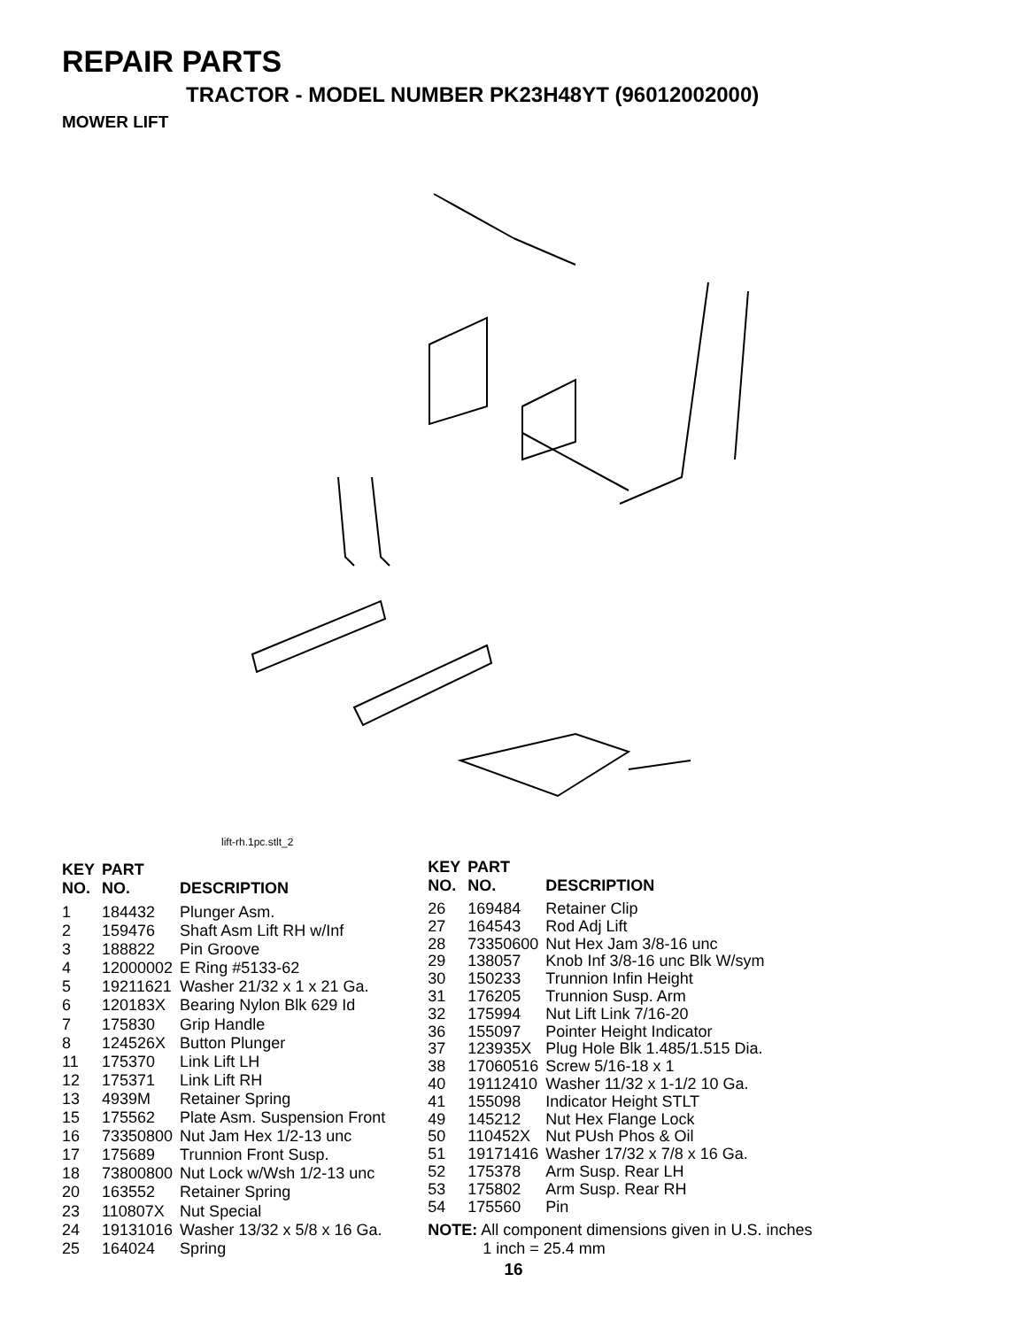REPAIR PARTS
TRACTOR - MODEL NUMBER PK23H48YT (96012002000)
MOWER LIFT
lift-rh.1pc.stlt_2
| KEY NO. | PART NO. | DESCRIPTION |
| --- | --- | --- |
| 1 | 184432 | Plunger Asm. |
| 2 | 159476 | Shaft Asm Lift RH w/Inf |
| 3 | 188822 | Pin Groove |
| 4 | 12000002 | E Ring #5133-62 |
| 5 | 19211621 | Washer 21/32 x 1 x 21 Ga. |
| 6 | 120183X | Bearing Nylon Blk 629 Id |
| 7 | 175830 | Grip Handle |
| 8 | 124526X | Button Plunger |
| 11 | 175370 | Link Lift LH |
| 12 | 175371 | Link Lift RH |
| 13 | 4939M | Retainer Spring |
| 15 | 175562 | Plate Asm. Suspension Front |
| 16 | 73350800 | Nut Jam Hex 1/2-13 unc |
| 17 | 175689 | Trunnion Front Susp. |
| 18 | 73800800 | Nut Lock w/Wsh 1/2-13 unc |
| 20 | 163552 | Retainer Spring |
| 23 | 110807X | Nut Special |
| 24 | 19131016 | Washer 13/32 x 5/8 x 16 Ga. |
| 25 | 164024 | Spring |
| KEY NO. | PART NO. | DESCRIPTION |
| --- | --- | --- |
| 26 | 169484 | Retainer Clip |
| 27 | 164543 | Rod Adj Lift |
| 28 | 73350600 | Nut Hex Jam 3/8-16 unc |
| 29 | 138057 | Knob Inf 3/8-16 unc Blk W/sym |
| 30 | 150233 | Trunnion Infin Height |
| 31 | 176205 | Trunnion Susp. Arm |
| 32 | 175994 | Nut Lift Link 7/16-20 |
| 36 | 155097 | Pointer Height Indicator |
| 37 | 123935X | Plug Hole Blk 1.485/1.515 Dia. |
| 38 | 17060516 | Screw 5/16-18 x 1 |
| 40 | 19112410 | Washer 11/32 x 1-1/2 10 Ga. |
| 41 | 155098 | Indicator Height STLT |
| 49 | 145212 | Nut Hex Flange Lock |
| 50 | 110452X | Nut PUsh Phos & Oil |
| 51 | 19171416 | Washer 17/32 x 7/8 x 16 Ga. |
| 52 | 175378 | Arm Susp. Rear LH |
| 53 | 175802 | Arm Susp. Rear RH |
| 54 | 175560 | Pin |
NOTE: All component dimensions given in U.S. inches
1 inch = 25.4 mm
16